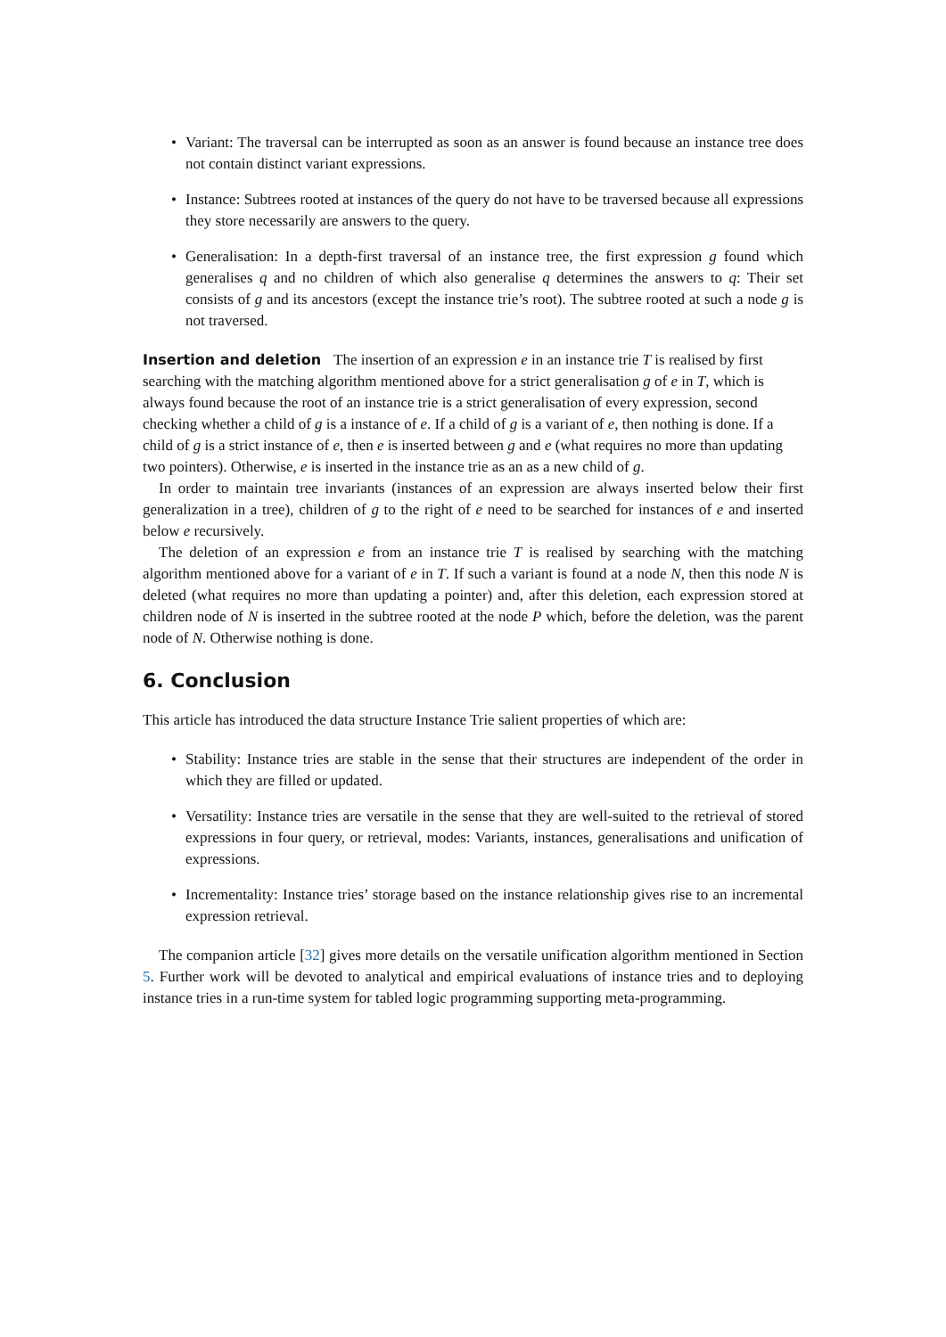• Variant: The traversal can be interrupted as soon as an answer is found because an instance tree does not contain distinct variant expressions.
• Instance: Subtrees rooted at instances of the query do not have to be traversed because all expressions they store necessarily are answers to the query.
• Generalisation: In a depth-first traversal of an instance tree, the first expression g found which generalises q and no children of which also generalise q determines the answers to q: Their set consists of g and its ancestors (except the instance trie’s root). The subtree rooted at such a node g is not traversed.
Insertion and deletion
The insertion of an expression e in an instance trie T is realised by first searching with the matching algorithm mentioned above for a strict generalisation g of e in T, which is always found because the root of an instance trie is a strict generalisation of every expression, second checking whether a child of g is a instance of e. If a child of g is a variant of e, then nothing is done. If a child of g is a strict instance of e, then e is inserted between g and e (what requires no more than updating two pointers). Otherwise, e is inserted in the instance trie as an as a new child of g.
In order to maintain tree invariants (instances of an expression are always inserted below their first generalization in a tree), children of g to the right of e need to be searched for instances of e and inserted below e recursively.
The deletion of an expression e from an instance trie T is realised by searching with the matching algorithm mentioned above for a variant of e in T. If such a variant is found at a node N, then this node N is deleted (what requires no more than updating a pointer) and, after this deletion, each expression stored at children node of N is inserted in the subtree rooted at the node P which, before the deletion, was the parent node of N. Otherwise nothing is done.
6. Conclusion
This article has introduced the data structure Instance Trie salient properties of which are:
• Stability: Instance tries are stable in the sense that their structures are independent of the order in which they are filled or updated.
• Versatility: Instance tries are versatile in the sense that they are well-suited to the retrieval of stored expressions in four query, or retrieval, modes: Variants, instances, generalisations and unification of expressions.
• Incrementality: Instance tries’ storage based on the instance relationship gives rise to an incremental expression retrieval.
The companion article [32] gives more details on the versatile unification algorithm mentioned in Section 5. Further work will be devoted to analytical and empirical evaluations of instance tries and to deploying instance tries in a run-time system for tabled logic programming supporting meta-programming.